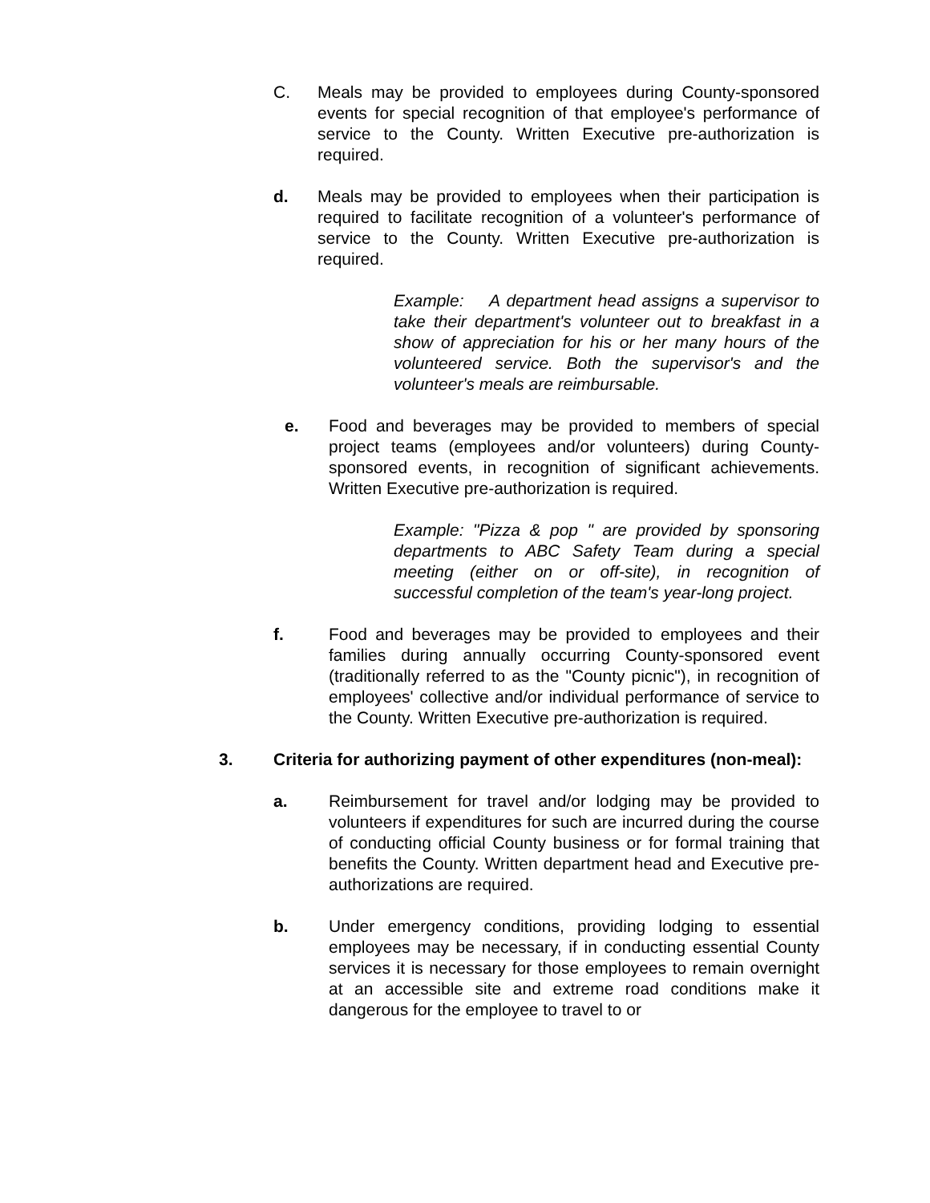C. Meals may be provided to employees during County-sponsored events for special recognition of that employee's performance of service to the County. Written Executive pre-authorization is required.
d. Meals may be provided to employees when their participation is required to facilitate recognition of a volunteer's performance of service to the County. Written Executive pre-authorization is required.
Example: A department head assigns a supervisor to take their department's volunteer out to breakfast in a show of appreciation for his or her many hours of the volunteered service. Both the supervisor's and the volunteer's meals are reimbursable.
e. Food and beverages may be provided to members of special project teams (employees and/or volunteers) during County-sponsored events, in recognition of significant achievements. Written Executive pre-authorization is required.
Example: "Pizza & pop " are provided by sponsoring departments to ABC Safety Team during a special meeting (either on or off-site), in recognition of successful completion of the team's year-long project.
f. Food and beverages may be provided to employees and their families during annually occurring County-sponsored event (traditionally referred to as the "County picnic"), in recognition of employees' collective and/or individual performance of service to the County. Written Executive pre-authorization is required.
3. Criteria for authorizing payment of other expenditures (non-meal):
a. Reimbursement for travel and/or lodging may be provided to volunteers if expenditures for such are incurred during the course of conducting official County business or for formal training that benefits the County. Written department head and Executive pre-authorizations are required.
b. Under emergency conditions, providing lodging to essential employees may be necessary, if in conducting essential County services it is necessary for those employees to remain overnight at an accessible site and extreme road conditions make it dangerous for the employee to travel to or